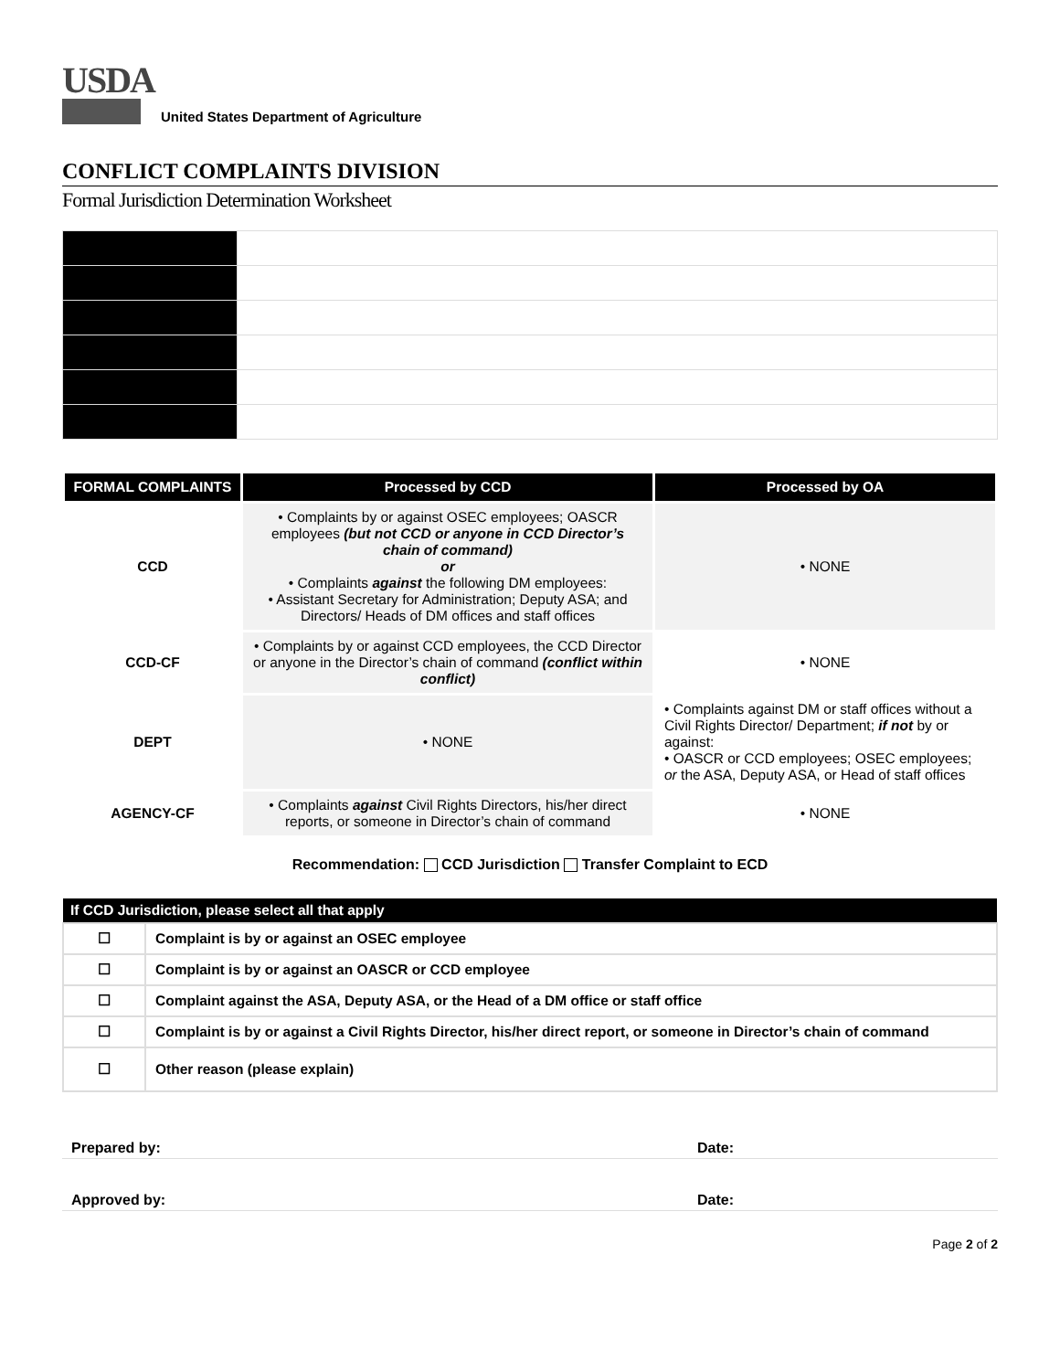USDA
United States Department of Agriculture
CONFLICT COMPLAINTS DIVISION
Formal Jurisdiction Determination Worksheet
| FORMAL COMPLAINTS | Processed by CCD | Processed by OA |
| --- | --- | --- |
| CCD | • Complaints by or against OSEC employees; OASCR employees (but not CCD or anyone in CCD Director’s chain of command) or • Complaints against the following DM employees: • Assistant Secretary for Administration; Deputy ASA; and Directors/ Heads of DM offices and staff offices | • NONE |
| CCD-CF | • Complaints by or against CCD employees, the CCD Director or anyone in the Director’s chain of command (conflict within conflict) | • NONE |
| DEPT | • NONE | • Complaints against DM or staff offices without a Civil Rights Director/ Department; if not by or against: • OASCR or CCD employees; OSEC employees; or the ASA, Deputy ASA, or Head of staff offices |
| AGENCY-CF | • Complaints against Civil Rights Directors, his/her direct reports, or someone in Director’s chain of command | • NONE |
Recommendation: CCD Jurisdiction Transfer Complaint to ECD
| If CCD Jurisdiction, please select all that apply | |
| --- | --- |
| ☐ | Complaint is by or against an OSEC employee |
| ☐ | Complaint is by or against an OASCR or CCD employee |
| ☐ | Complaint against the ASA, Deputy ASA, or the Head of a DM office or staff office |
| ☐ | Complaint is by or against a Civil Rights Director, his/her direct report, or someone in Director’s chain of command |
| ☐ | Other reason (please explain) |
Prepared by: Date:
Approved by: Date:
Page 2 of 2